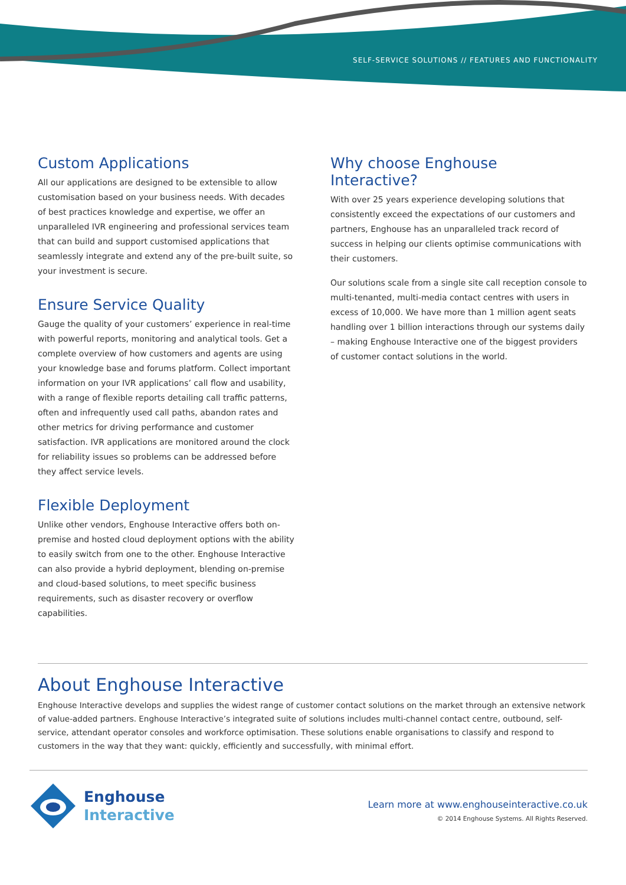SELF-SERVICE SOLUTIONS // FEATURES AND FUNCTIONALITY
Custom Applications
All our applications are designed to be extensible to allow customisation based on your business needs. With decades of best practices knowledge and expertise, we offer an unparalleled IVR engineering and professional services team that can build and support customised applications that seamlessly integrate and extend any of the pre-built suite, so your investment is secure.
Ensure Service Quality
Gauge the quality of your customers’ experience in real-time with powerful reports, monitoring and analytical tools. Get a complete overview of how customers and agents are using your knowledge base and forums platform. Collect important information on your IVR applications’ call flow and usability, with a range of flexible reports detailing call traffic patterns, often and infrequently used call paths, abandon rates and other metrics for driving performance and customer satisfaction. IVR applications are monitored around the clock for reliability issues so problems can be addressed before they affect service levels.
Flexible Deployment
Unlike other vendors, Enghouse Interactive offers both on-premise and hosted cloud deployment options with the ability to easily switch from one to the other. Enghouse Interactive can also provide a hybrid deployment, blending on-premise and cloud-based solutions, to meet specific business requirements, such as disaster recovery or overflow capabilities.
Why choose Enghouse Interactive?
With over 25 years experience developing solutions that consistently exceed the expectations of our customers and partners, Enghouse has an unparalleled track record of success in helping our clients optimise communications with their customers.
Our solutions scale from a single site call reception console to multi-tenanted, multi-media contact centres with users in excess of 10,000. We have more than 1 million agent seats handling over 1 billion interactions through our systems daily – making Enghouse Interactive one of the biggest providers of customer contact solutions in the world.
About Enghouse Interactive
Enghouse Interactive develops and supplies the widest range of customer contact solutions on the market through an extensive network of value-added partners. Enghouse Interactive’s integrated suite of solutions includes multi-channel contact centre, outbound, self-service, attendant operator consoles and workforce optimisation. These solutions enable organisations to classify and respond to customers in the way that they want: quickly, efficiently and successfully, with minimal effort.
Enghouse
Interactive
Learn more at www.enghouseinteractive.co.uk
© 2014 Enghouse Systems. All Rights Reserved.